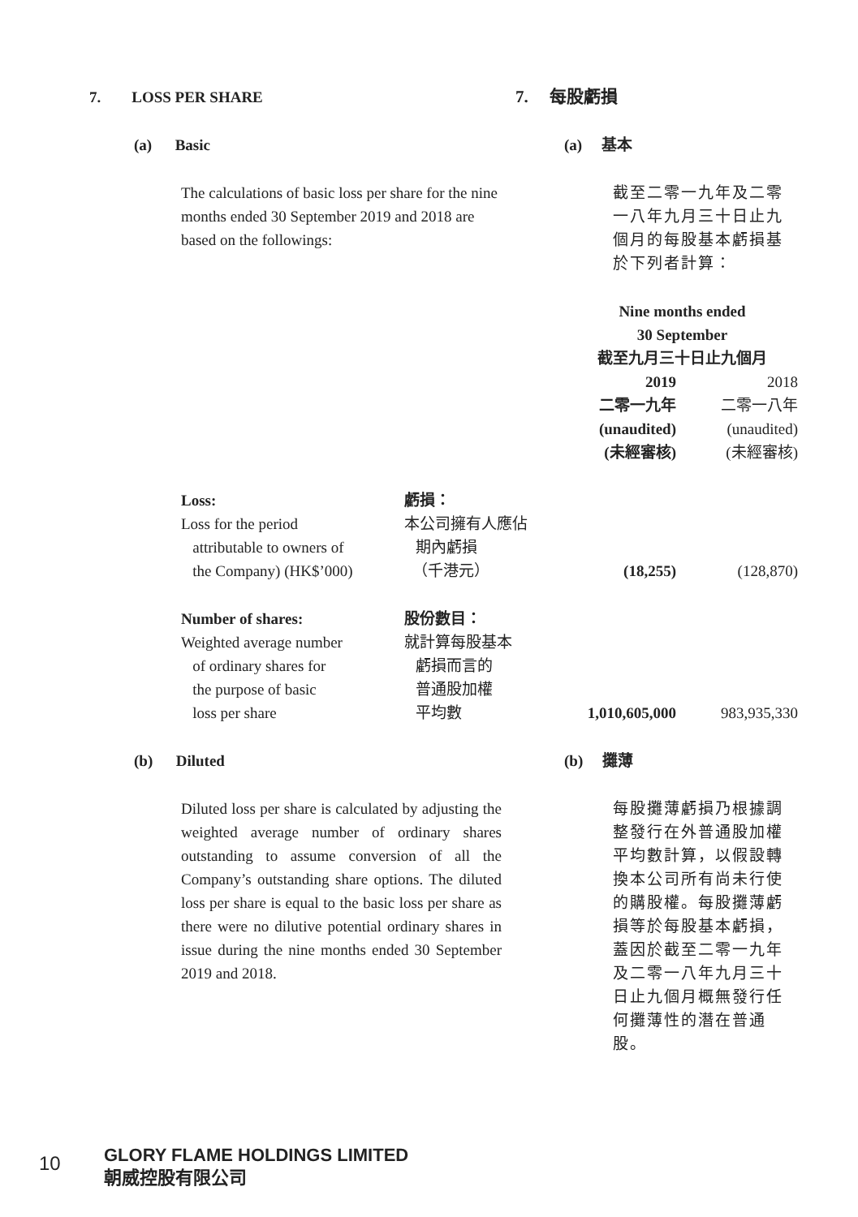7. LOSS PER SHARE 7. 每股虧損
(a) Basic (a) 基本
The calculations of basic loss per share for the nine months ended 30 September 2019 and 2018 are based on the followings:
截至二零一九年及二零一八年九月三十日止九個月的每股基本虧損基於下列者計算：
| | | Nine months ended 30 September 截至九月三十日止九個月 | |
| | | 2019 二零一九年 (unaudited) (未經審核) | 2018 二零一八年 (unaudited) (未經審核) |
| Loss: Loss for the period attributable to owners of the Company) (HK$’000) | 虧損： 本公司擁有人應佔 期內虧損 （千港元） | (18,255) | (128,870) |
| Number of shares: Weighted average number of ordinary shares for the purpose of basic loss per share | 股份數目： 就計算每股基本 虧損而言的 普通股加權 平均數 | 1,010,605,000 | 983,935,330 |
(b) Diluted (b) 攤薄
Diluted loss per share is calculated by adjusting the weighted average number of ordinary shares outstanding to assume conversion of all the Company’s outstanding share options. The diluted loss per share is equal to the basic loss per share as there were no dilutive potential ordinary shares in issue during the nine months ended 30 September 2019 and 2018.
每股攤薄虧損乃根據調整發行在外普通股加權平均數計算，以假設轉換本公司所有尚未行使的購股權。每股攤薄虧損等於每股基本虧損，蓋因於截至二零一九年及二零一八年九月三十日止九個月概無發行任何攤薄性的潛在普通股。
10
GLORY FLAME HOLDINGS LIMITED
朝威控股有限公司